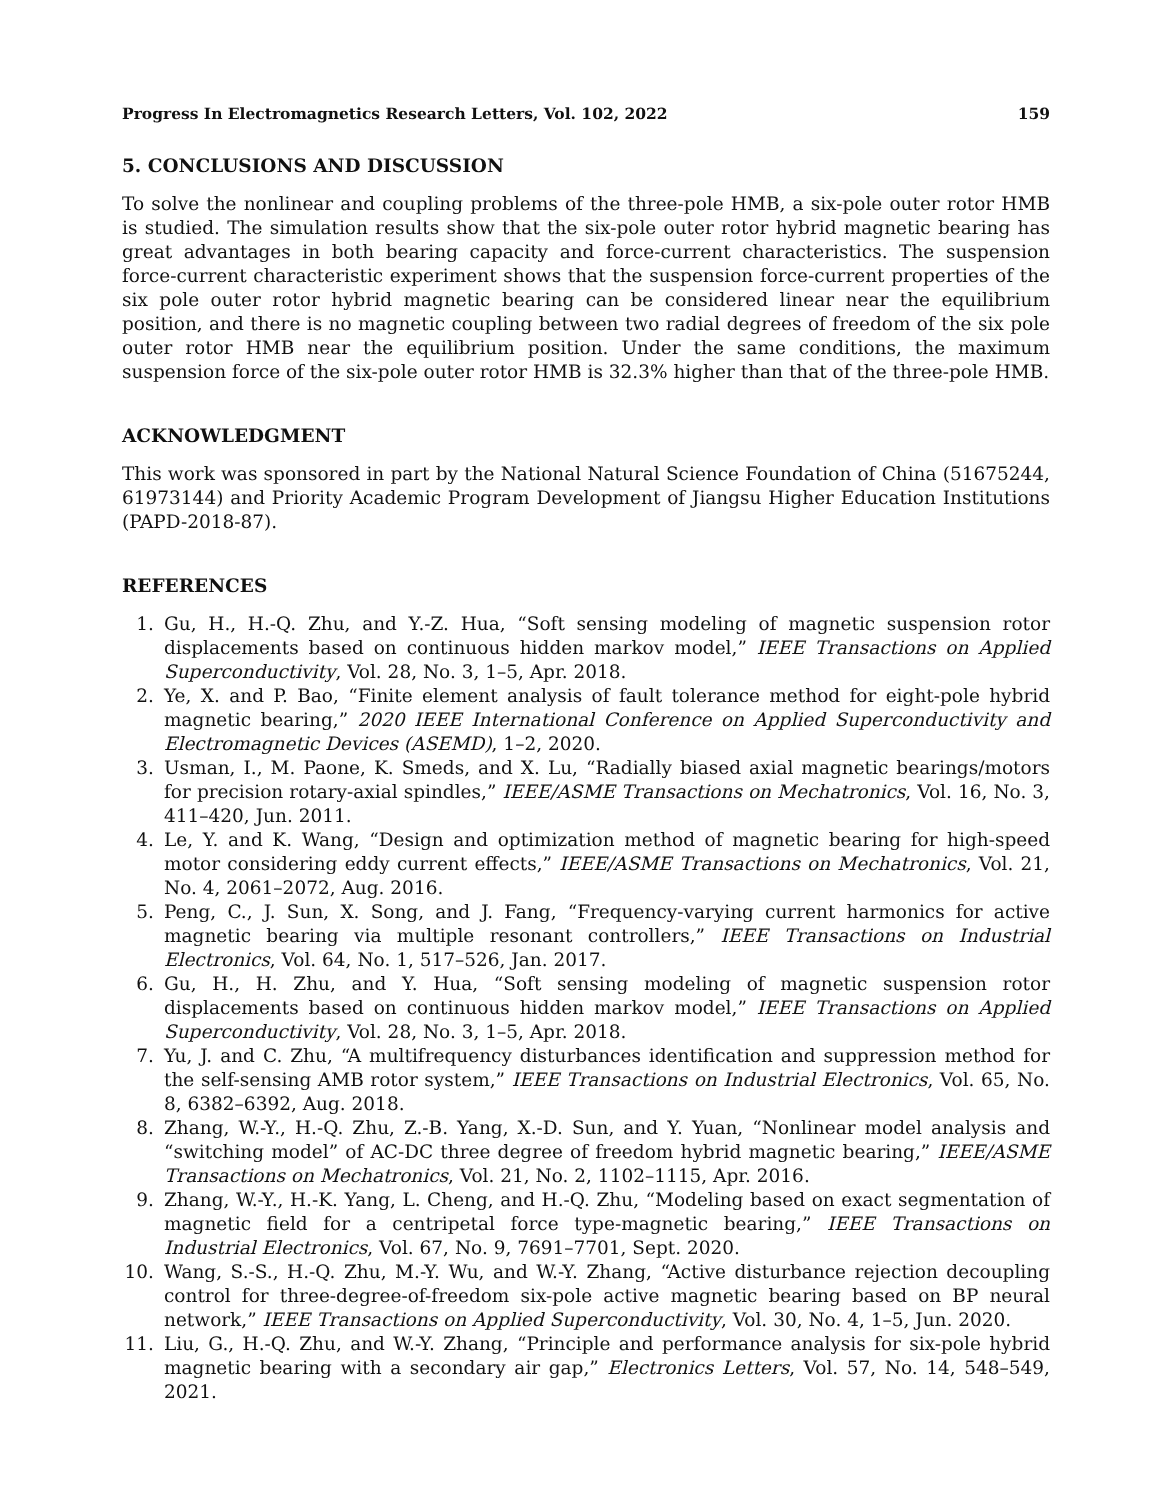Progress In Electromagnetics Research Letters, Vol. 102, 2022 159
5. CONCLUSIONS AND DISCUSSION
To solve the nonlinear and coupling problems of the three-pole HMB, a six-pole outer rotor HMB is studied. The simulation results show that the six-pole outer rotor hybrid magnetic bearing has great advantages in both bearing capacity and force-current characteristics. The suspension force-current characteristic experiment shows that the suspension force-current properties of the six pole outer rotor hybrid magnetic bearing can be considered linear near the equilibrium position, and there is no magnetic coupling between two radial degrees of freedom of the six pole outer rotor HMB near the equilibrium position. Under the same conditions, the maximum suspension force of the six-pole outer rotor HMB is 32.3% higher than that of the three-pole HMB.
ACKNOWLEDGMENT
This work was sponsored in part by the National Natural Science Foundation of China (51675244, 61973144) and Priority Academic Program Development of Jiangsu Higher Education Institutions (PAPD-2018-87).
REFERENCES
1. Gu, H., H.-Q. Zhu, and Y.-Z. Hua, “Soft sensing modeling of magnetic suspension rotor displacements based on continuous hidden markov model,” IEEE Transactions on Applied Superconductivity, Vol. 28, No. 3, 1–5, Apr. 2018.
2. Ye, X. and P. Bao, “Finite element analysis of fault tolerance method for eight-pole hybrid magnetic bearing,” 2020 IEEE International Conference on Applied Superconductivity and Electromagnetic Devices (ASEMD), 1–2, 2020.
3. Usman, I., M. Paone, K. Smeds, and X. Lu, “Radially biased axial magnetic bearings/motors for precision rotary-axial spindles,” IEEE/ASME Transactions on Mechatronics, Vol. 16, No. 3, 411–420, Jun. 2011.
4. Le, Y. and K. Wang, “Design and optimization method of magnetic bearing for high-speed motor considering eddy current effects,” IEEE/ASME Transactions on Mechatronics, Vol. 21, No. 4, 2061–2072, Aug. 2016.
5. Peng, C., J. Sun, X. Song, and J. Fang, “Frequency-varying current harmonics for active magnetic bearing via multiple resonant controllers,” IEEE Transactions on Industrial Electronics, Vol. 64, No. 1, 517–526, Jan. 2017.
6. Gu, H., H. Zhu, and Y. Hua, “Soft sensing modeling of magnetic suspension rotor displacements based on continuous hidden markov model,” IEEE Transactions on Applied Superconductivity, Vol. 28, No. 3, 1–5, Apr. 2018.
7. Yu, J. and C. Zhu, “A multifrequency disturbances identification and suppression method for the self-sensing AMB rotor system,” IEEE Transactions on Industrial Electronics, Vol. 65, No. 8, 6382–6392, Aug. 2018.
8. Zhang, W.-Y., H.-Q. Zhu, Z.-B. Yang, X.-D. Sun, and Y. Yuan, “Nonlinear model analysis and “switching model” of AC-DC three degree of freedom hybrid magnetic bearing,” IEEE/ASME Transactions on Mechatronics, Vol. 21, No. 2, 1102–1115, Apr. 2016.
9. Zhang, W.-Y., H.-K. Yang, L. Cheng, and H.-Q. Zhu, “Modeling based on exact segmentation of magnetic field for a centripetal force type-magnetic bearing,” IEEE Transactions on Industrial Electronics, Vol. 67, No. 9, 7691–7701, Sept. 2020.
10. Wang, S.-S., H.-Q. Zhu, M.-Y. Wu, and W.-Y. Zhang, “Active disturbance rejection decoupling control for three-degree-of-freedom six-pole active magnetic bearing based on BP neural network,” IEEE Transactions on Applied Superconductivity, Vol. 30, No. 4, 1–5, Jun. 2020.
11. Liu, G., H.-Q. Zhu, and W.-Y. Zhang, “Principle and performance analysis for six-pole hybrid magnetic bearing with a secondary air gap,” Electronics Letters, Vol. 57, No. 14, 548–549, 2021.